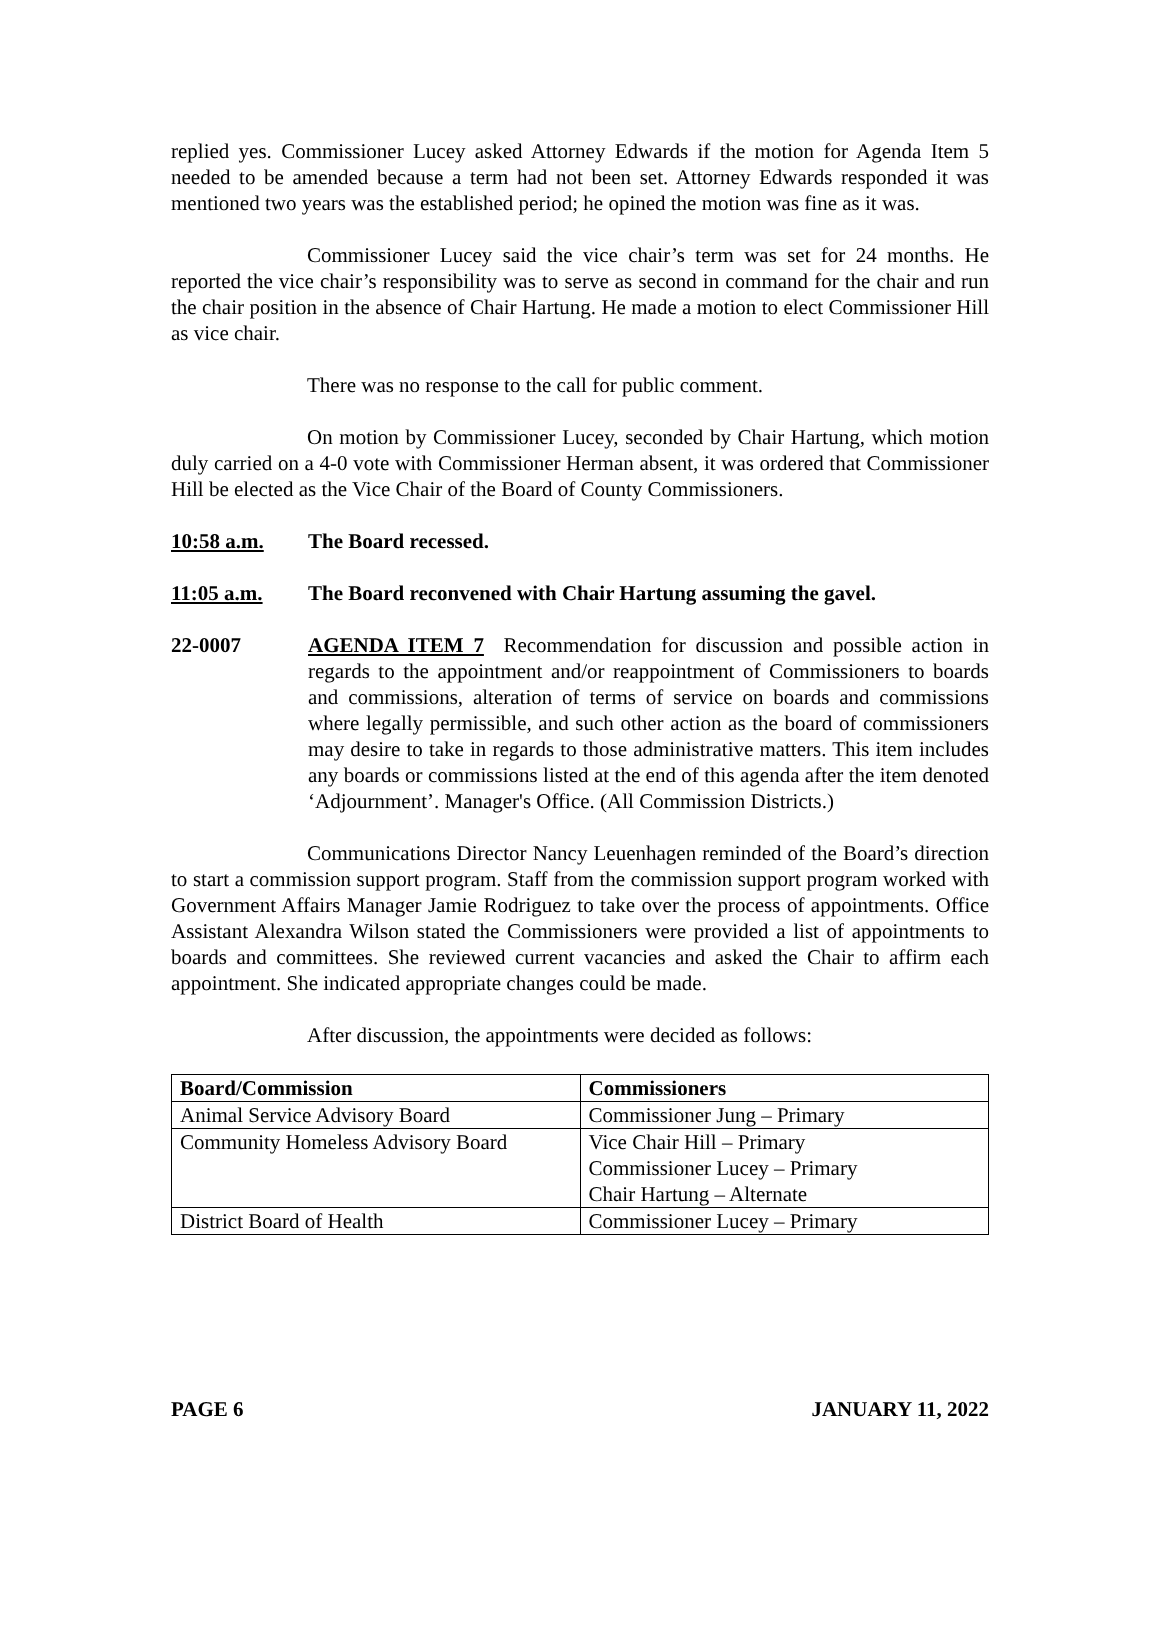replied yes. Commissioner Lucey asked Attorney Edwards if the motion for Agenda Item 5 needed to be amended because a term had not been set. Attorney Edwards responded it was mentioned two years was the established period; he opined the motion was fine as it was.
Commissioner Lucey said the vice chair’s term was set for 24 months. He reported the vice chair’s responsibility was to serve as second in command for the chair and run the chair position in the absence of Chair Hartung. He made a motion to elect Commissioner Hill as vice chair.
There was no response to the call for public comment.
On motion by Commissioner Lucey, seconded by Chair Hartung, which motion duly carried on a 4-0 vote with Commissioner Herman absent, it was ordered that Commissioner Hill be elected as the Vice Chair of the Board of County Commissioners.
10:58 a.m. The Board recessed.
11:05 a.m. The Board reconvened with Chair Hartung assuming the gavel.
22-0007 AGENDA ITEM 7 Recommendation for discussion and possible action in regards to the appointment and/or reappointment of Commissioners to boards and commissions, alteration of terms of service on boards and commissions where legally permissible, and such other action as the board of commissioners may desire to take in regards to those administrative matters. This item includes any boards or commissions listed at the end of this agenda after the item denoted ‘Adjournment’. Manager's Office. (All Commission Districts.)
Communications Director Nancy Leuenhagen reminded of the Board’s direction to start a commission support program. Staff from the commission support program worked with Government Affairs Manager Jamie Rodriguez to take over the process of appointments. Office Assistant Alexandra Wilson stated the Commissioners were provided a list of appointments to boards and committees. She reviewed current vacancies and asked the Chair to affirm each appointment. She indicated appropriate changes could be made.
After discussion, the appointments were decided as follows:
| Board/Commission | Commissioners |
| --- | --- |
| Animal Service Advisory Board | Commissioner Jung – Primary |
| Community Homeless Advisory Board | Vice Chair Hill – Primary Commissioner Lucey – Primary Chair Hartung – Alternate |
| District Board of Health | Commissioner Lucey – Primary |
PAGE 6 JANUARY 11, 2022